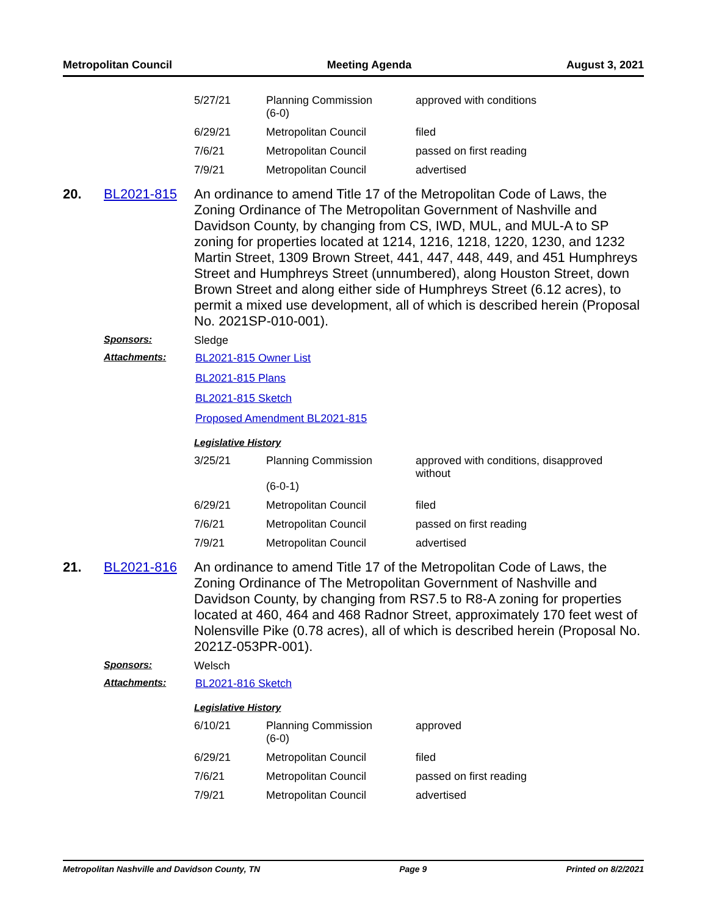Metropolitan Council Meeting Agenda August 3, 2021
| 5/27/21 | Planning Commission (6-0) | approved with conditions |
| 6/29/21 | Metropolitan Council | filed |
| 7/6/21 | Metropolitan Council | passed on first reading |
| 7/9/21 | Metropolitan Council | advertised |
20. BL2021-815
An ordinance to amend Title 17 of the Metropolitan Code of Laws, the Zoning Ordinance of The Metropolitan Government of Nashville and Davidson County, by changing from CS, IWD, MUL, and MUL-A to SP zoning for properties located at 1214, 1216, 1218, 1220, 1230, and 1232 Martin Street, 1309 Brown Street, 441, 447, 448, 449, and 451 Humphreys Street and Humphreys Street (unnumbered), along Houston Street, down Brown Street and along either side of Humphreys Street (6.12 acres), to permit a mixed use development, all of which is described herein (Proposal No. 2021SP-010-001).
Sponsors: Sledge
Attachments: BL2021-815 Owner List
BL2021-815 Plans
BL2021-815 Sketch
Proposed Amendment BL2021-815
Legislative History
| 3/25/21 | Planning Commission (6-0-1) | approved with conditions, disapproved without |
| 6/29/21 | Metropolitan Council | filed |
| 7/6/21 | Metropolitan Council | passed on first reading |
| 7/9/21 | Metropolitan Council | advertised |
21. BL2021-816
An ordinance to amend Title 17 of the Metropolitan Code of Laws, the Zoning Ordinance of The Metropolitan Government of Nashville and Davidson County, by changing from RS7.5 to R8-A zoning for properties located at 460, 464 and 468 Radnor Street, approximately 170 feet west of Nolensville Pike (0.78 acres), all of which is described herein (Proposal No. 2021Z-053PR-001).
Sponsors: Welsch
Attachments: BL2021-816 Sketch
Legislative History
| 6/10/21 | Planning Commission (6-0) | approved |
| 6/29/21 | Metropolitan Council | filed |
| 7/6/21 | Metropolitan Council | passed on first reading |
| 7/9/21 | Metropolitan Council | advertised |
Metropolitan Nashville and Davidson County, TN Page 9 Printed on 8/2/2021